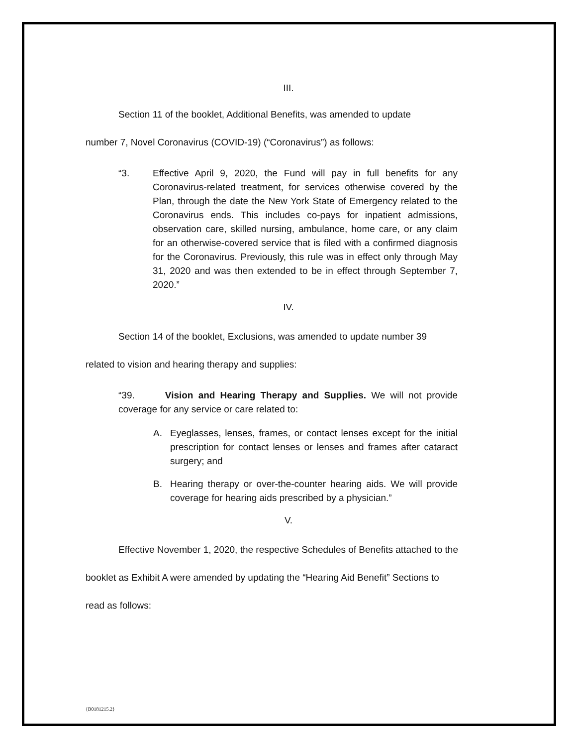III.
Section 11 of the booklet, Additional Benefits, was amended to update
number 7, Novel Coronavirus (COVID-19) (“Coronavirus”) as follows:
“3. Effective April 9, 2020, the Fund will pay in full benefits for any Coronavirus-related treatment, for services otherwise covered by the Plan, through the date the New York State of Emergency related to the Coronavirus ends. This includes co-pays for inpatient admissions, observation care, skilled nursing, ambulance, home care, or any claim for an otherwise-covered service that is filed with a confirmed diagnosis for the Coronavirus. Previously, this rule was in effect only through May 31, 2020 and was then extended to be in effect through September 7, 2020.”
IV.
Section 14 of the booklet, Exclusions, was amended to update number 39
related to vision and hearing therapy and supplies:
“39. Vision and Hearing Therapy and Supplies. We will not provide coverage for any service or care related to:
A. Eyeglasses, lenses, frames, or contact lenses except for the initial prescription for contact lenses or lenses and frames after cataract surgery; and
B. Hearing therapy or over-the-counter hearing aids. We will provide coverage for hearing aids prescribed by a physician.”
V.
Effective November 1, 2020, the respective Schedules of Benefits attached to the
booklet as Exhibit A were amended by updating the “Hearing Aid Benefit” Sections to
read as follows:
{B0181215.2}